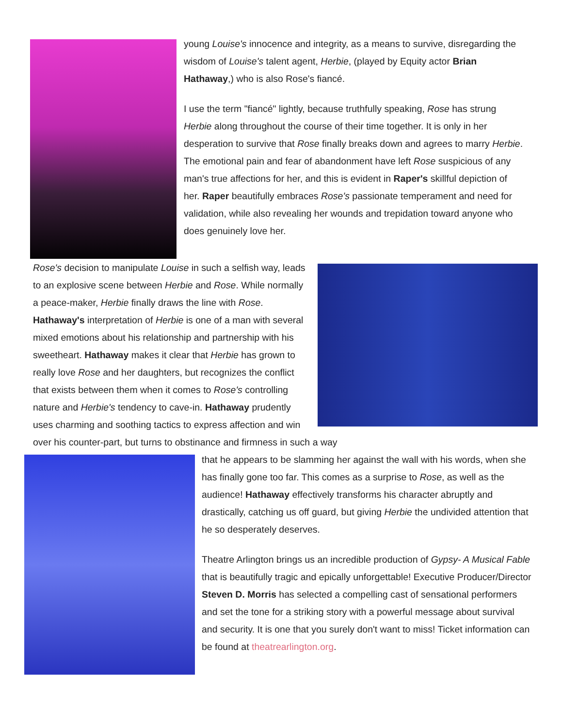young Louise's innocence and integrity, as a means to survive, disregarding the wisdom of Louise's talent agent, Herbie, (played by Equity actor Brian Hathaway,) who is also Rose's fiancé.
I use the term "fiancé" lightly, because truthfully speaking, Rose has strung Herbie along throughout the course of their time together. It is only in her desperation to survive that Rose finally breaks down and agrees to marry Herbie. The emotional pain and fear of abandonment have left Rose suspicious of any man's true affections for her, and this is evident in Raper's skillful depiction of her. Raper beautifully embraces Rose's passionate temperament and need for validation, while also revealing her wounds and trepidation toward anyone who does genuinely love her.
Rose's decision to manipulate Louise in such a selfish way, leads to an explosive scene between Herbie and Rose. While normally a peace-maker, Herbie finally draws the line with Rose. Hathaway's interpretation of Herbie is one of a man with several mixed emotions about his relationship and partnership with his sweetheart. Hathaway makes it clear that Herbie has grown to really love Rose and her daughters, but recognizes the conflict that exists between them when it comes to Rose's controlling nature and Herbie's tendency to cave-in. Hathaway prudently uses charming and soothing tactics to express affection and win over his counter-part, but turns to obstinance and firmness in such a way
that he appears to be slamming her against the wall with his words, when she has finally gone too far. This comes as a surprise to Rose, as well as the audience! Hathaway effectively transforms his character abruptly and drastically, catching us off guard, but giving Herbie the undivided attention that he so desperately deserves.
Theatre Arlington brings us an incredible production of Gypsy- A Musical Fable that is beautifully tragic and epically unforgettable! Executive Producer/Director Steven D. Morris has selected a compelling cast of sensational performers and set the tone for a striking story with a powerful message about survival and security. It is one that you surely don't want to miss! Ticket information can be found at theatrearlington.org.